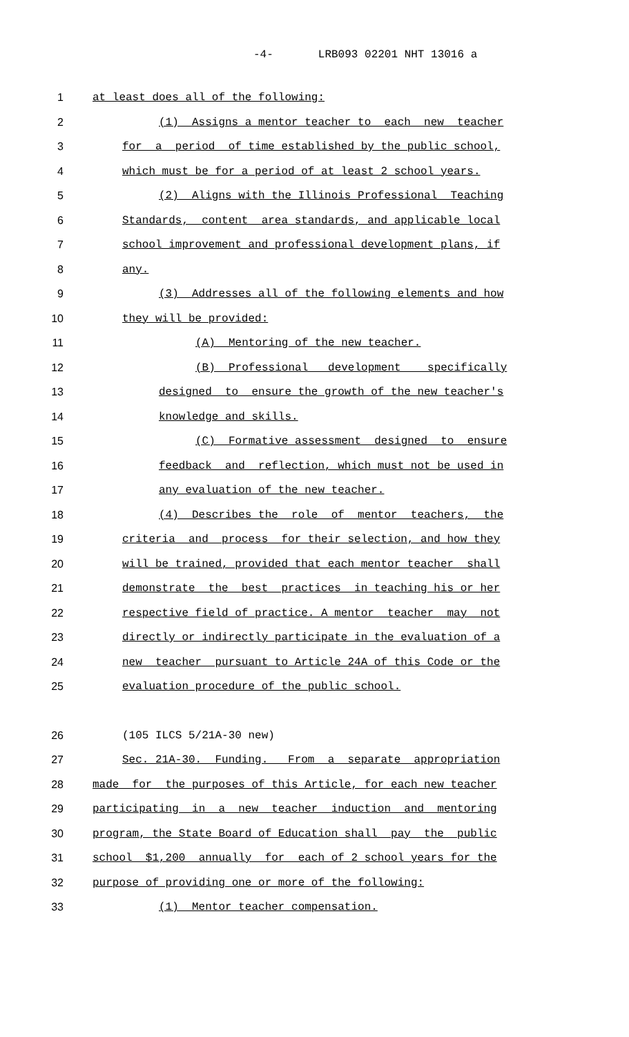-4- LRB093 02201 NHT 13016 a
1 at least does all of the following:
2 (1) Assigns a mentor teacher to each new teacher
3 for a period of time established by the public school,
4 which must be for a period of at least 2 school years.
5 (2) Aligns with the Illinois Professional Teaching
6 Standards, content area standards, and applicable local
7 school improvement and professional development plans, if
8 any.
9 (3) Addresses all of the following elements and how
10 they will be provided:
11 (A) Mentoring of the new teacher.
12 (B) Professional development specifically
13 designed to ensure the growth of the new teacher's
14 knowledge and skills.
15 (C) Formative assessment designed to ensure
16 feedback and reflection, which must not be used in
17 any evaluation of the new teacher.
18 (4) Describes the role of mentor teachers, the
19 criteria and process for their selection, and how they
20 will be trained, provided that each mentor teacher shall
21 demonstrate the best practices in teaching his or her
22 respective field of practice. A mentor teacher may not
23 directly or indirectly participate in the evaluation of a
24 new teacher pursuant to Article 24A of this Code or the
25 evaluation procedure of the public school.
26 (105 ILCS 5/21A-30 new)
27 Sec. 21A-30. Funding. From a separate appropriation
28 made for the purposes of this Article, for each new teacher
29 participating in a new teacher induction and mentoring
30 program, the State Board of Education shall pay the public
31 school $1,200 annually for each of 2 school years for the
32 purpose of providing one or more of the following:
33 (1) Mentor teacher compensation.